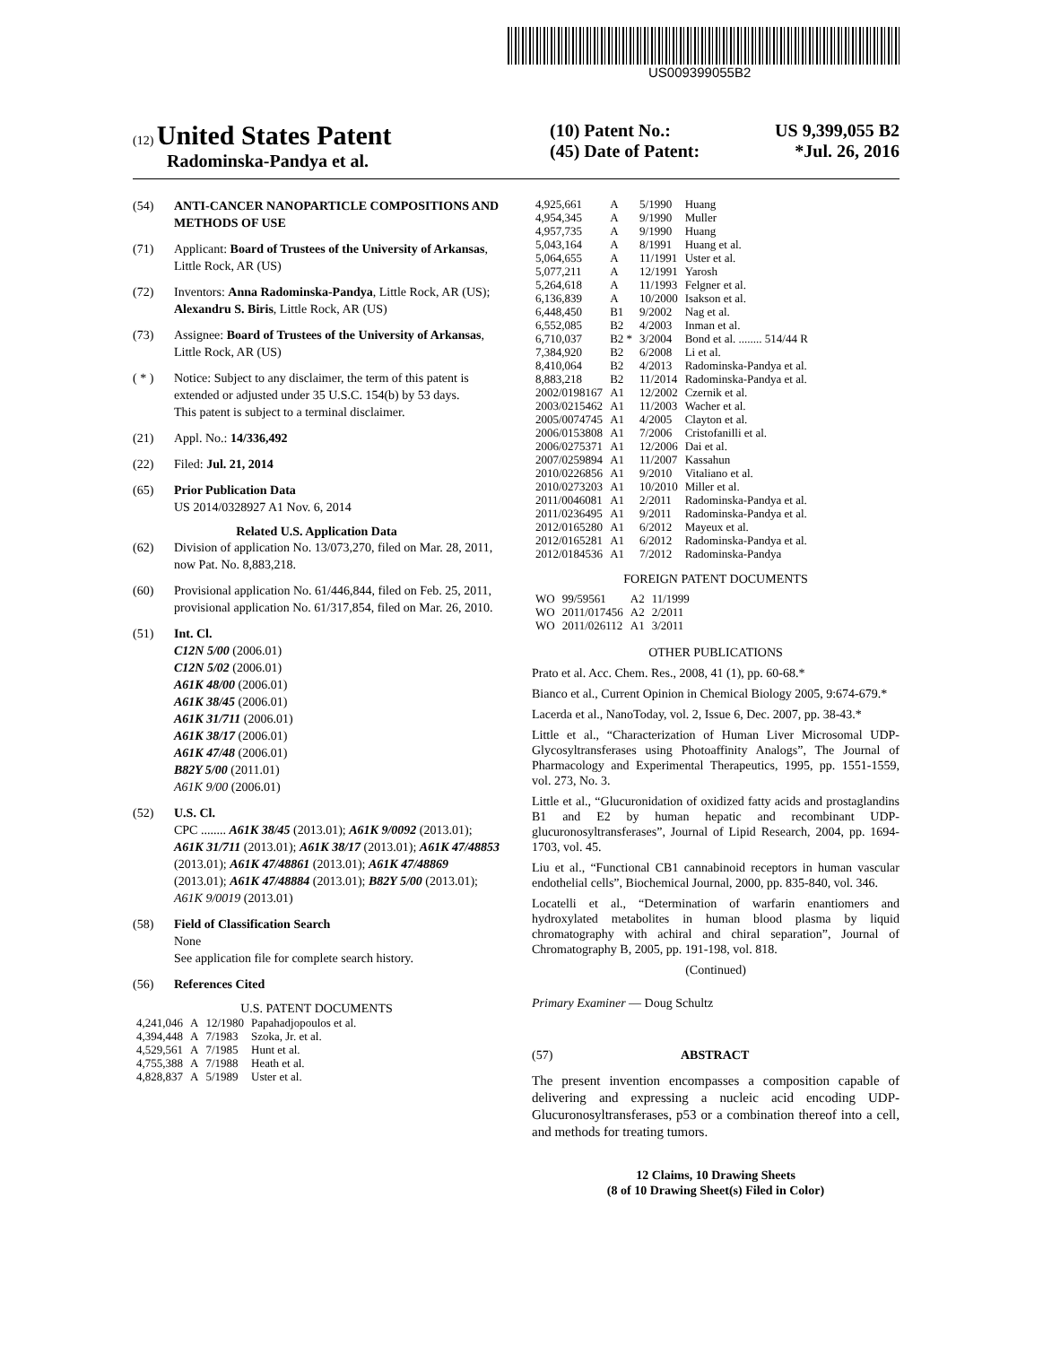US009399055B2
(12) United States Patent
Radominska-Pandya et al.
(10) Patent No.: US 9,399,055 B2
(45) Date of Patent: *Jul. 26, 2016
(54) ANTI-CANCER NANOPARTICLE COMPOSITIONS AND METHODS OF USE
(71) Applicant: Board of Trustees of the University of Arkansas, Little Rock, AR (US)
(72) Inventors: Anna Radominska-Pandya, Little Rock, AR (US); Alexandru S. Biris, Little Rock, AR (US)
(73) Assignee: Board of Trustees of the University of Arkansas, Little Rock, AR (US)
( * ) Notice: Subject to any disclaimer, the term of this patent is extended or adjusted under 35 U.S.C. 154(b) by 53 days.
This patent is subject to a terminal disclaimer.
(21) Appl. No.: 14/336,492
(22) Filed: Jul. 21, 2014
(65) Prior Publication Data
US 2014/0328927 A1 Nov. 6, 2014
Related U.S. Application Data
(62) Division of application No. 13/073,270, filed on Mar. 28, 2011, now Pat. No. 8,883,218.
(60) Provisional application No. 61/446,844, filed on Feb. 25, 2011, provisional application No. 61/317,854, filed on Mar. 26, 2010.
(51) Int. Cl.
C12N 5/00 (2006.01)
C12N 5/02 (2006.01)
A61K 48/00 (2006.01)
A61K 38/45 (2006.01)
A61K 31/711 (2006.01)
A61K 38/17 (2006.01)
A61K 47/48 (2006.01)
B82Y 5/00 (2011.01)
A61K 9/00 (2006.01)
(52) U.S. Cl.
CPC ........ A61K 38/45 (2013.01); A61K 9/0092 (2013.01); A61K 31/711 (2013.01); A61K 38/17 (2013.01); A61K 47/48853 (2013.01); A61K 47/48861 (2013.01); A61K 47/48869 (2013.01); A61K 47/48884 (2013.01); B82Y 5/00 (2013.01); A61K 9/0019 (2013.01)
(58) Field of Classification Search
None
See application file for complete search history.
(56) References Cited
U.S. PATENT DOCUMENTS
| 4,241,046 | A | 12/1980 | Papahadjopoulos et al. |
| 4,394,448 | A | 7/1983 | Szoka, Jr. et al. |
| 4,529,561 | A | 7/1985 | Hunt et al. |
| 4,755,388 | A | 7/1988 | Heath et al. |
| 4,828,837 | A | 5/1989 | Uster et al. |
| 4,925,661 | A | 5/1990 | Huang |
| 4,954,345 | A | 9/1990 | Muller |
| 4,957,735 | A | 9/1990 | Huang |
| 5,043,164 | A | 8/1991 | Huang et al. |
| 5,064,655 | A | 11/1991 | Uster et al. |
| 5,077,211 | A | 12/1991 | Yarosh |
| 5,264,618 | A | 11/1993 | Felgner et al. |
| 6,136,839 | A | 10/2000 | Isakson et al. |
| 6,448,450 | B1 | 9/2002 | Nag et al. |
| 6,552,085 | B2 | 4/2003 | Inman et al. |
| 6,710,037 | B2 * | 3/2004 | Bond et al. ........ 514/44 R |
| 7,384,920 | B2 | 6/2008 | Li et al. |
| 8,410,064 | B2 | 4/2013 | Radominska-Pandya et al. |
| 8,883,218 | B2 | 11/2014 | Radominska-Pandya et al. |
| 2002/0198167 | A1 | 12/2002 | Czernik et al. |
| 2003/0215462 | A1 | 11/2003 | Wacher et al. |
| 2005/0074745 | A1 | 4/2005 | Clayton et al. |
| 2006/0153808 | A1 | 7/2006 | Cristofanilli et al. |
| 2006/0275371 | A1 | 12/2006 | Dai et al. |
| 2007/0259894 | A1 | 11/2007 | Kassahun |
| 2010/0226856 | A1 | 9/2010 | Vitaliano et al. |
| 2010/0273203 | A1 | 10/2010 | Miller et al. |
| 2011/0046081 | A1 | 2/2011 | Radominska-Pandya et al. |
| 2011/0236495 | A1 | 9/2011 | Radominska-Pandya et al. |
| 2012/0165280 | A1 | 6/2012 | Mayeux et al. |
| 2012/0165281 | A1 | 6/2012 | Radominska-Pandya et al. |
| 2012/0184536 | A1 | 7/2012 | Radominska-Pandya |
FOREIGN PATENT DOCUMENTS
| WO | 99/59561 | A2 | 11/1999 |
| WO | 2011/017456 | A2 | 2/2011 |
| WO | 2011/026112 | A1 | 3/2011 |
OTHER PUBLICATIONS
Prato et al. Acc. Chem. Res., 2008, 41 (1), pp. 60-68.*
Bianco et al., Current Opinion in Chemical Biology 2005, 9:674-679.*
Lacerda et al., NanoToday, vol. 2, Issue 6, Dec. 2007, pp. 38-43.*
Little et al., “Characterization of Human Liver Microsomal UDP-Glycosyltransferases using Photoaffinity Analogs”, The Journal of Pharmacology and Experimental Therapeutics, 1995, pp. 1551-1559, vol. 273, No. 3.
Little et al., “Glucuronidation of oxidized fatty acids and prostaglandins B1 and E2 by human hepatic and recombinant UDP-glucuronosyltransferases”, Journal of Lipid Research, 2004, pp. 1694-1703, vol. 45.
Liu et al., “Functional CB1 cannabinoid receptors in human vascular endothelial cells”, Biochemical Journal, 2000, pp. 835-840, vol. 346.
Locatelli et al., “Determination of warfarin enantiomers and hydroxylated metabolites in human blood plasma by liquid chromatography with achiral and chiral separation”, Journal of Chromatography B, 2005, pp. 191-198, vol. 818.
(Continued)
Primary Examiner — Doug Schultz
(57) ABSTRACT
The present invention encompasses a composition capable of delivering and expressing a nucleic acid encoding UDP-Glucuronosyltransferases, p53 or a combination thereof into a cell, and methods for treating tumors.
12 Claims, 10 Drawing Sheets
(8 of 10 Drawing Sheet(s) Filed in Color)